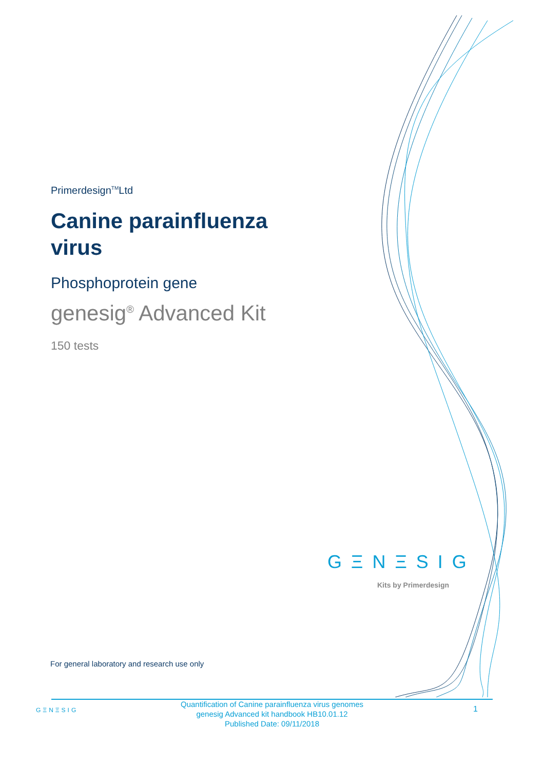Primerdesign<sup>TM</sup>Ltd
Canine parainfluenza virus
Phosphoprotein gene
genesig<sup>®</sup> Advanced Kit
150 tests
GΞNΞSIG
Kits by Primerdesign
For general laboratory and research use only
GΞNΞSIG
Quantification of Canine parainfluenza virus genomes
genesig Advanced kit handbook HB10.01.12
Published Date: 09/11/2018
1